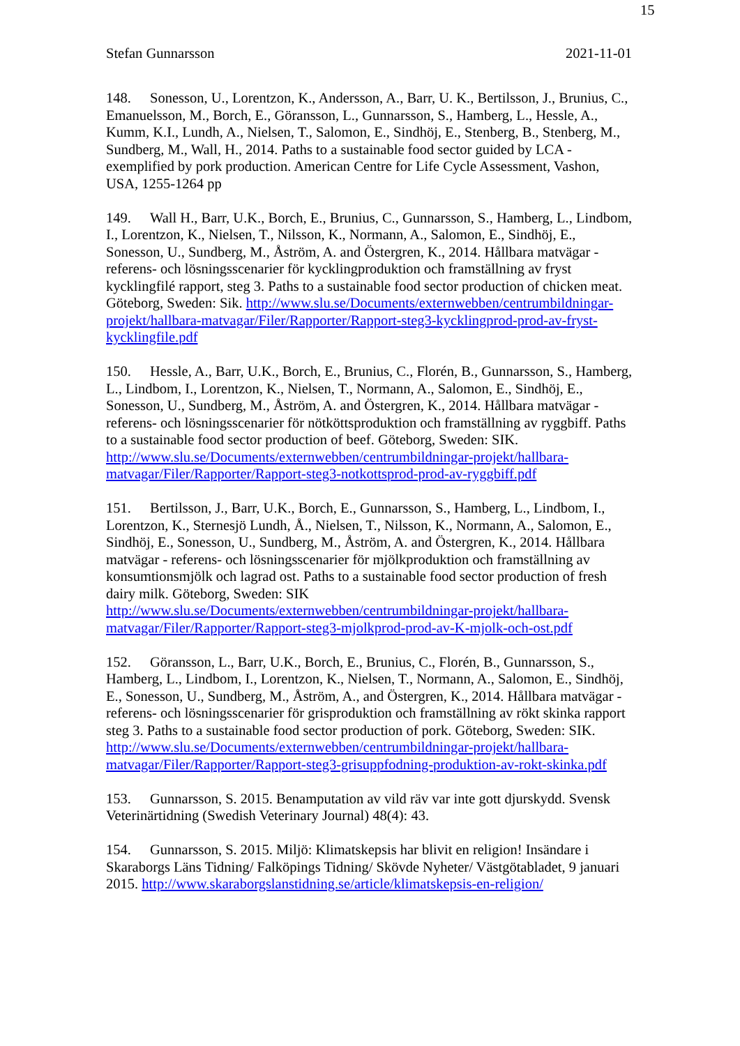15
Stefan Gunnarsson 2021-11-01
148. Sonesson, U., Lorentzon, K., Andersson, A., Barr, U. K., Bertilsson, J., Brunius, C., Emanuelsson, M., Borch, E., Göransson, L., Gunnarsson, S., Hamberg, L., Hessle, A., Kumm, K.I., Lundh, A., Nielsen, T., Salomon, E., Sindhöj, E., Stenberg, B., Stenberg, M., Sundberg, M., Wall, H., 2014. Paths to a sustainable food sector guided by LCA - exemplified by pork production. American Centre for Life Cycle Assessment, Vashon, USA, 1255-1264 pp
149. Wall H., Barr, U.K., Borch, E., Brunius, C., Gunnarsson, S., Hamberg, L., Lindbom, I., Lorentzon, K., Nielsen, T., Nilsson, K., Normann, A., Salomon, E., Sindhöj, E., Sonesson, U., Sundberg, M., Åström, A. and Östergren, K., 2014. Hållbara matvägar - referens- och lösningsscenarier för kycklingproduktion och framställning av fryst kycklingfilé rapport, steg 3. Paths to a sustainable food sector production of chicken meat. Göteborg, Sweden: Sik. http://www.slu.se/Documents/externwebben/centrumbildningar-projekt/hallbara-matvagar/Filer/Rapporter/Rapport-steg3-kycklingprod-prod-av-fryst-kycklingfile.pdf
150. Hessle, A., Barr, U.K., Borch, E., Brunius, C., Florén, B., Gunnarsson, S., Hamberg, L., Lindbom, I., Lorentzon, K., Nielsen, T., Normann, A., Salomon, E., Sindhöj, E., Sonesson, U., Sundberg, M., Åström, A. and Östergren, K., 2014. Hållbara matvägar - referens- och lösningsscenarier för nötköttsproduktion och framställning av ryggbiff. Paths to a sustainable food sector production of beef. Göteborg, Sweden: SIK. http://www.slu.se/Documents/externwebben/centrumbildningar-projekt/hallbara-matvagar/Filer/Rapporter/Rapport-steg3-notkottsprod-prod-av-ryggbiff.pdf
151. Bertilsson, J., Barr, U.K., Borch, E., Gunnarsson, S., Hamberg, L., Lindbom, I., Lorentzon, K., Sternesjö Lundh, Å., Nielsen, T., Nilsson, K., Normann, A., Salomon, E., Sindhöj, E., Sonesson, U., Sundberg, M., Åström, A. and Östergren, K., 2014. Hållbara matvägar - referens- och lösningsscenarier för mjölkproduktion och framställning av konsumtionsmjölk och lagrad ost. Paths to a sustainable food sector production of fresh dairy milk. Göteborg, Sweden: SIK http://www.slu.se/Documents/externwebben/centrumbildningar-projekt/hallbara-matvagar/Filer/Rapporter/Rapport-steg3-mjolkprod-prod-av-K-mjolk-och-ost.pdf
152. Göransson, L., Barr, U.K., Borch, E., Brunius, C., Florén, B., Gunnarsson, S., Hamberg, L., Lindbom, I., Lorentzon, K., Nielsen, T., Normann, A., Salomon, E., Sindhöj, E., Sonesson, U., Sundberg, M., Åström, A., and Östergren, K., 2014. Hållbara matvägar - referens- och lösningsscenarier för grisproduktion och framställning av rökt skinka rapport steg 3. Paths to a sustainable food sector production of pork. Göteborg, Sweden: SIK. http://www.slu.se/Documents/externwebben/centrumbildningar-projekt/hallbara-matvagar/Filer/Rapporter/Rapport-steg3-grisuppfodning-produktion-av-rokt-skinka.pdf
153. Gunnarsson, S. 2015. Benamputation av vild räv var inte gott djurskydd. Svensk Veterinärtidning (Swedish Veterinary Journal) 48(4): 43.
154. Gunnarsson, S. 2015. Miljö: Klimatskepsis har blivit en religion! Insändare i Skaraborgs Läns Tidning/ Falköpings Tidning/ Skövde Nyheter/ Västgötabladet, 9 januari 2015. http://www.skaraborgslanstidning.se/article/klimatskepsis-en-religion/